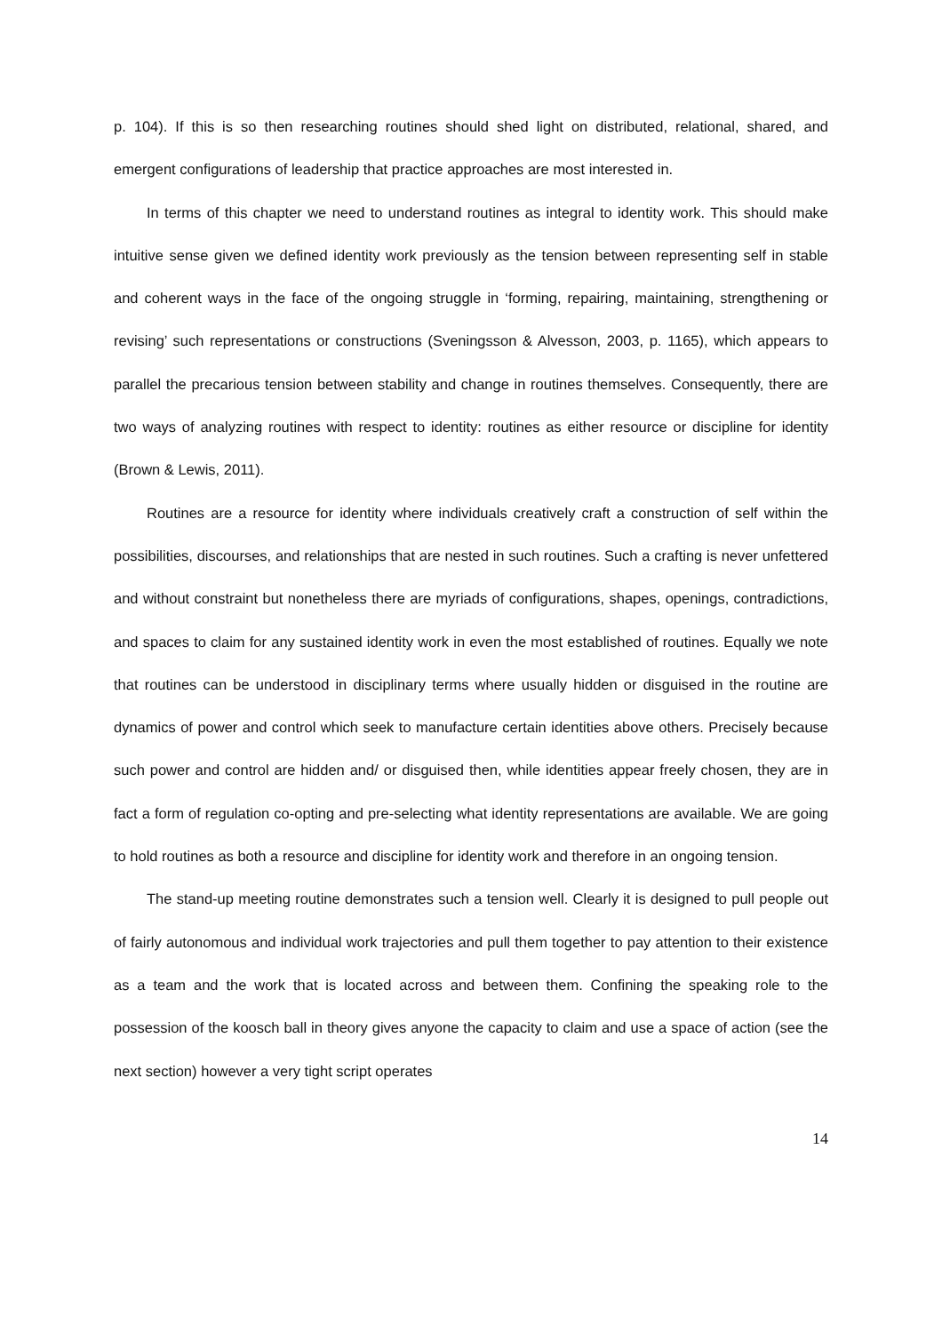p. 104). If this is so then researching routines should shed light on distributed, relational, shared, and emergent configurations of leadership that practice approaches are most interested in.
In terms of this chapter we need to understand routines as integral to identity work. This should make intuitive sense given we defined identity work previously as the tension between representing self in stable and coherent ways in the face of the ongoing struggle in ‘forming, repairing, maintaining, strengthening or revising’ such representations or constructions (Sveningsson & Alvesson, 2003, p. 1165), which appears to parallel the precarious tension between stability and change in routines themselves. Consequently, there are two ways of analyzing routines with respect to identity: routines as either resource or discipline for identity (Brown & Lewis, 2011).
Routines are a resource for identity where individuals creatively craft a construction of self within the possibilities, discourses, and relationships that are nested in such routines. Such a crafting is never unfettered and without constraint but nonetheless there are myriads of configurations, shapes, openings, contradictions, and spaces to claim for any sustained identity work in even the most established of routines. Equally we note that routines can be understood in disciplinary terms where usually hidden or disguised in the routine are dynamics of power and control which seek to manufacture certain identities above others. Precisely because such power and control are hidden and/ or disguised then, while identities appear freely chosen, they are in fact a form of regulation co-opting and pre-selecting what identity representations are available. We are going to hold routines as both a resource and discipline for identity work and therefore in an ongoing tension.
The stand-up meeting routine demonstrates such a tension well. Clearly it is designed to pull people out of fairly autonomous and individual work trajectories and pull them together to pay attention to their existence as a team and the work that is located across and between them. Confining the speaking role to the possession of the koosch ball in theory gives anyone the capacity to claim and use a space of action (see the next section) however a very tight script operates
14